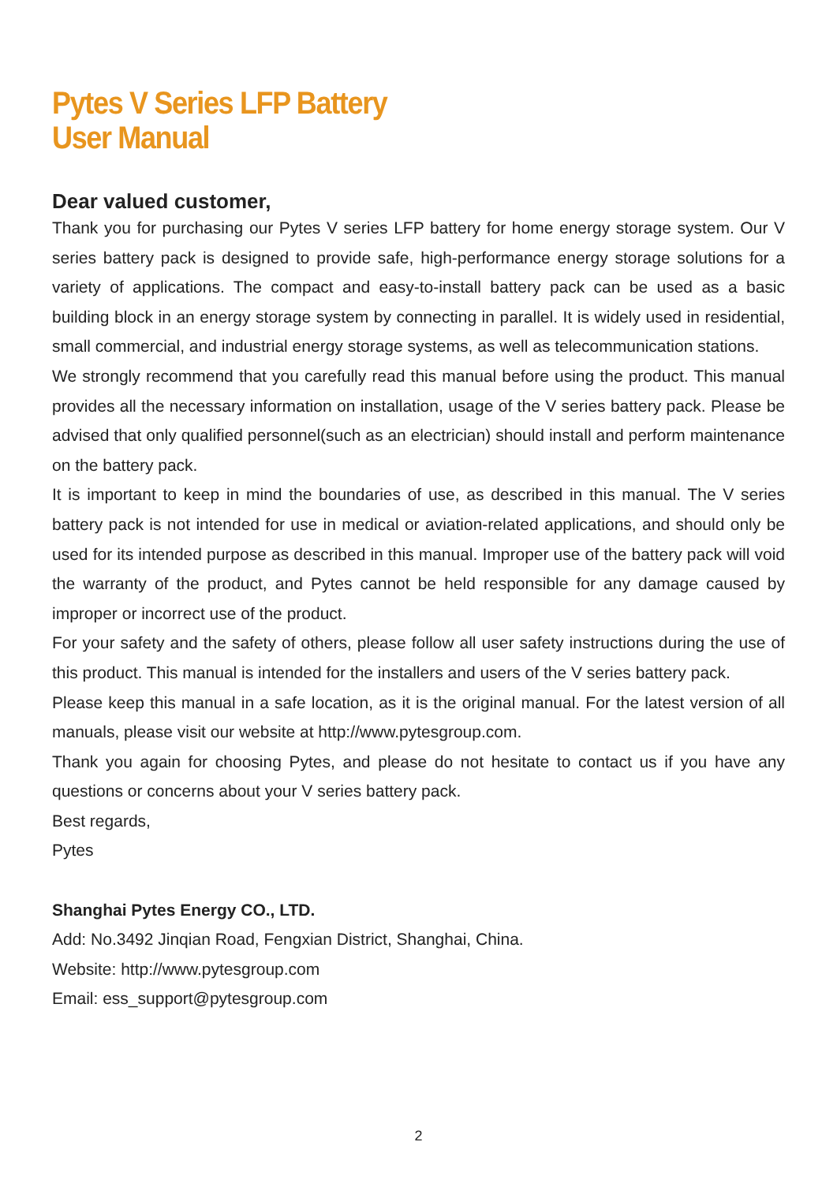Pytes V Series LFP Battery
User Manual
Dear valued customer,
Thank you for purchasing our Pytes V series LFP battery for home energy storage system. Our V series battery pack is designed to provide safe, high-performance energy storage solutions for a variety of applications. The compact and easy-to-install battery pack can be used as a basic building block in an energy storage system by connecting in parallel. It is widely used in residential, small commercial, and industrial energy storage systems, as well as telecommunication stations.
We strongly recommend that you carefully read this manual before using the product. This manual provides all the necessary information on installation, usage of the V series battery pack. Please be advised that only qualified personnel(such as an electrician) should install and perform maintenance on the battery pack.
It is important to keep in mind the boundaries of use, as described in this manual. The V series battery pack is not intended for use in medical or aviation-related applications, and should only be used for its intended purpose as described in this manual. Improper use of the battery pack will void the warranty of the product, and Pytes cannot be held responsible for any damage caused by improper or incorrect use of the product.
For your safety and the safety of others, please follow all user safety instructions during the use of this product. This manual is intended for the installers and users of the V series battery pack.
Please keep this manual in a safe location, as it is the original manual. For the latest version of all manuals, please visit our website at http://www.pytesgroup.com.
Thank you again for choosing Pytes, and please do not hesitate to contact us if you have any questions or concerns about your V series battery pack.
Best regards,
Pytes
Shanghai Pytes Energy CO., LTD.
Add: No.3492 Jinqian Road, Fengxian District, Shanghai, China.
Website: http://www.pytesgroup.com
Email: ess_support@pytesgroup.com
2